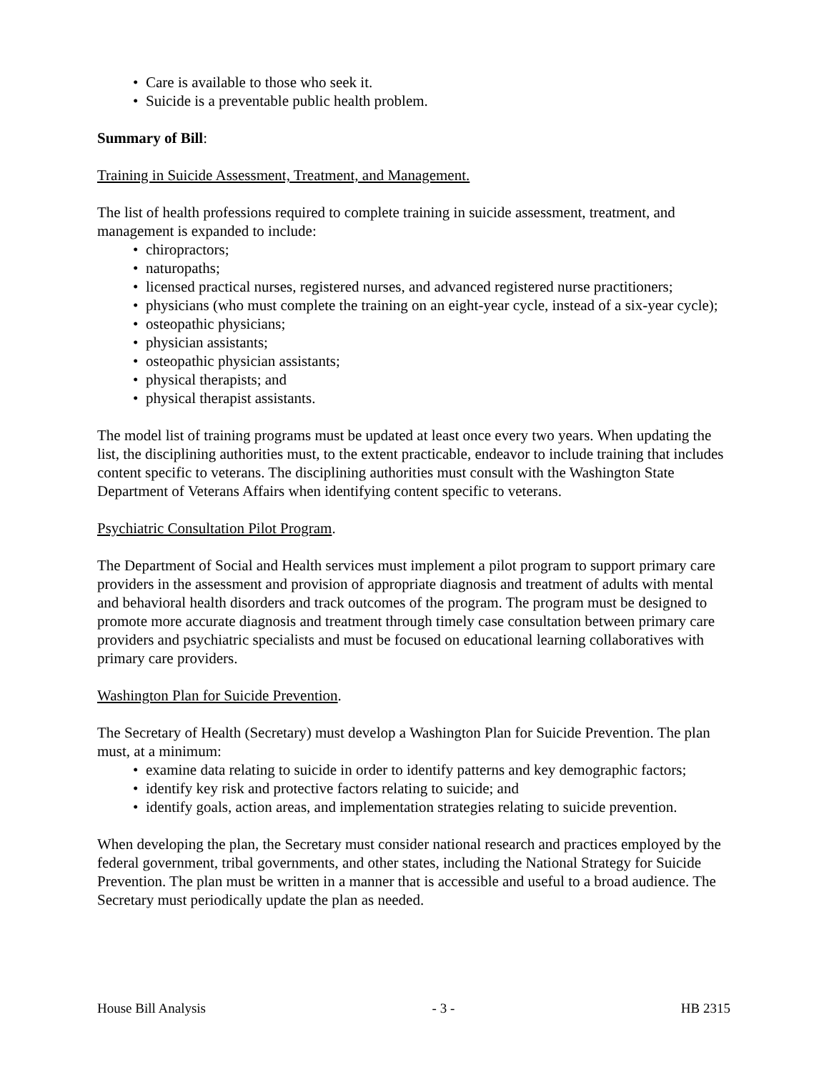• Care is available to those who seek it.
• Suicide is a preventable public health problem.
Summary of Bill:
Training in Suicide Assessment, Treatment, and Management.
The list of health professions required to complete training in suicide assessment, treatment, and management is expanded to include:
• chiropractors;
• naturopaths;
• licensed practical nurses, registered nurses, and advanced registered nurse practitioners;
• physicians (who must complete the training on an eight-year cycle, instead of a six-year cycle);
• osteopathic physicians;
• physician assistants;
• osteopathic physician assistants;
• physical therapists; and
• physical therapist assistants.
The model list of training programs must be updated at least once every two years. When updating the list, the disciplining authorities must, to the extent practicable, endeavor to include training that includes content specific to veterans. The disciplining authorities must consult with the Washington State Department of Veterans Affairs when identifying content specific to veterans.
Psychiatric Consultation Pilot Program.
The Department of Social and Health services must implement a pilot program to support primary care providers in the assessment and provision of appropriate diagnosis and treatment of adults with mental and behavioral health disorders and track outcomes of the program. The program must be designed to promote more accurate diagnosis and treatment through timely case consultation between primary care providers and psychiatric specialists and must be focused on educational learning collaboratives with primary care providers.
Washington Plan for Suicide Prevention.
The Secretary of Health (Secretary) must develop a Washington Plan for Suicide Prevention. The plan must, at a minimum:
• examine data relating to suicide in order to identify patterns and key demographic factors;
• identify key risk and protective factors relating to suicide; and
• identify goals, action areas, and implementation strategies relating to suicide prevention.
When developing the plan, the Secretary must consider national research and practices employed by the federal government, tribal governments, and other states, including the National Strategy for Suicide Prevention. The plan must be written in a manner that is accessible and useful to a broad audience. The Secretary must periodically update the plan as needed.
House Bill Analysis - 3 - HB 2315